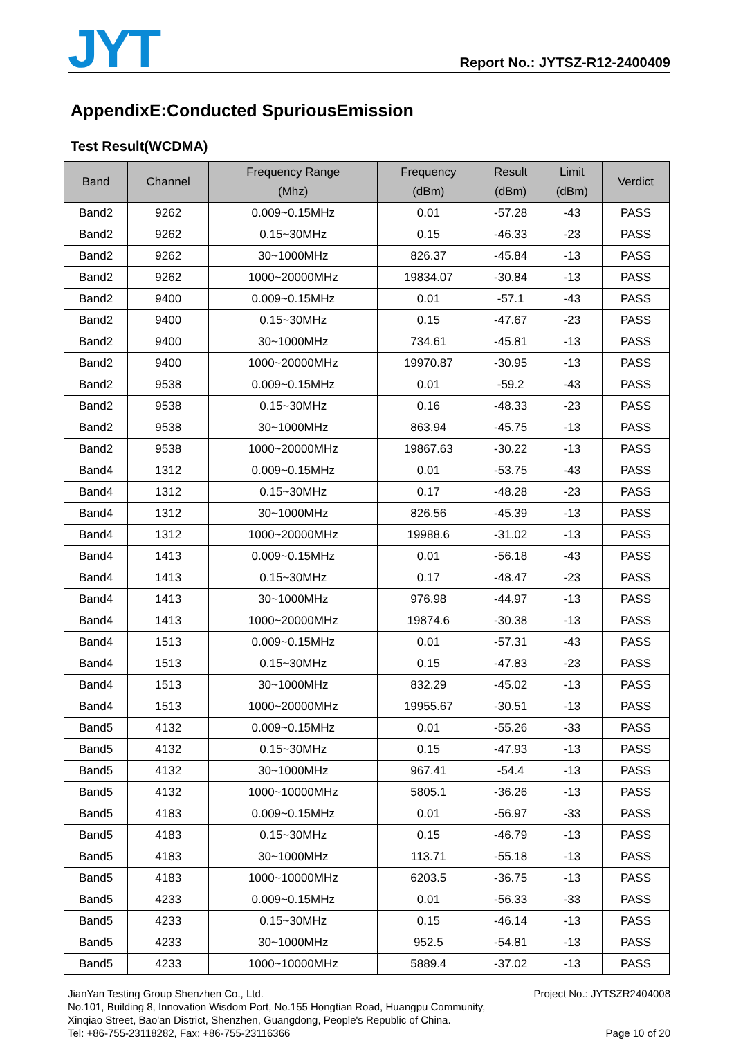JYT
Report No.: JYTSZ-R12-2400409
AppendixE:Conducted SpuriousEmission
Test Result(WCDMA)
| Band | Channel | Frequency Range (Mhz) | Frequency (dBm) | Result (dBm) | Limit (dBm) | Verdict |
| --- | --- | --- | --- | --- | --- | --- |
| Band2 | 9262 | 0.009~0.15MHz | 0.01 | -57.28 | -43 | PASS |
| Band2 | 9262 | 0.15~30MHz | 0.15 | -46.33 | -23 | PASS |
| Band2 | 9262 | 30~1000MHz | 826.37 | -45.84 | -13 | PASS |
| Band2 | 9262 | 1000~20000MHz | 19834.07 | -30.84 | -13 | PASS |
| Band2 | 9400 | 0.009~0.15MHz | 0.01 | -57.1 | -43 | PASS |
| Band2 | 9400 | 0.15~30MHz | 0.15 | -47.67 | -23 | PASS |
| Band2 | 9400 | 30~1000MHz | 734.61 | -45.81 | -13 | PASS |
| Band2 | 9400 | 1000~20000MHz | 19970.87 | -30.95 | -13 | PASS |
| Band2 | 9538 | 0.009~0.15MHz | 0.01 | -59.2 | -43 | PASS |
| Band2 | 9538 | 0.15~30MHz | 0.16 | -48.33 | -23 | PASS |
| Band2 | 9538 | 30~1000MHz | 863.94 | -45.75 | -13 | PASS |
| Band2 | 9538 | 1000~20000MHz | 19867.63 | -30.22 | -13 | PASS |
| Band4 | 1312 | 0.009~0.15MHz | 0.01 | -53.75 | -43 | PASS |
| Band4 | 1312 | 0.15~30MHz | 0.17 | -48.28 | -23 | PASS |
| Band4 | 1312 | 30~1000MHz | 826.56 | -45.39 | -13 | PASS |
| Band4 | 1312 | 1000~20000MHz | 19988.6 | -31.02 | -13 | PASS |
| Band4 | 1413 | 0.009~0.15MHz | 0.01 | -56.18 | -43 | PASS |
| Band4 | 1413 | 0.15~30MHz | 0.17 | -48.47 | -23 | PASS |
| Band4 | 1413 | 30~1000MHz | 976.98 | -44.97 | -13 | PASS |
| Band4 | 1413 | 1000~20000MHz | 19874.6 | -30.38 | -13 | PASS |
| Band4 | 1513 | 0.009~0.15MHz | 0.01 | -57.31 | -43 | PASS |
| Band4 | 1513 | 0.15~30MHz | 0.15 | -47.83 | -23 | PASS |
| Band4 | 1513 | 30~1000MHz | 832.29 | -45.02 | -13 | PASS |
| Band4 | 1513 | 1000~20000MHz | 19955.67 | -30.51 | -13 | PASS |
| Band5 | 4132 | 0.009~0.15MHz | 0.01 | -55.26 | -33 | PASS |
| Band5 | 4132 | 0.15~30MHz | 0.15 | -47.93 | -13 | PASS |
| Band5 | 4132 | 30~1000MHz | 967.41 | -54.4 | -13 | PASS |
| Band5 | 4132 | 1000~10000MHz | 5805.1 | -36.26 | -13 | PASS |
| Band5 | 4183 | 0.009~0.15MHz | 0.01 | -56.97 | -33 | PASS |
| Band5 | 4183 | 0.15~30MHz | 0.15 | -46.79 | -13 | PASS |
| Band5 | 4183 | 30~1000MHz | 113.71 | -55.18 | -13 | PASS |
| Band5 | 4183 | 1000~10000MHz | 6203.5 | -36.75 | -13 | PASS |
| Band5 | 4233 | 0.009~0.15MHz | 0.01 | -56.33 | -33 | PASS |
| Band5 | 4233 | 0.15~30MHz | 0.15 | -46.14 | -13 | PASS |
| Band5 | 4233 | 30~1000MHz | 952.5 | -54.81 | -13 | PASS |
| Band5 | 4233 | 1000~10000MHz | 5889.4 | -37.02 | -13 | PASS |
JianYan Testing Group Shenzhen Co., Ltd. Project No.: JYTSZR2404008
No.101, Building 8, Innovation Wisdom Port, No.155 Hongtian Road, Huangpu Community,
Xinqiao Street, Bao'an District, Shenzhen, Guangdong, People's Republic of China.
Tel: +86-755-23118282, Fax: +86-755-23116366 Page 10 of 20